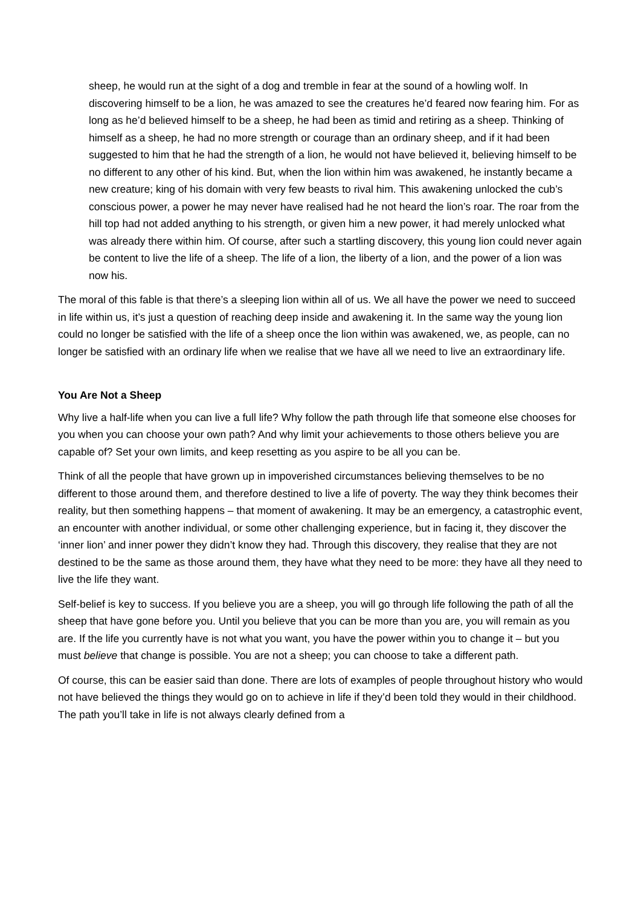sheep, he would run at the sight of a dog and tremble in fear at the sound of a howling wolf. In discovering himself to be a lion, he was amazed to see the creatures he’d feared now fearing him. For as long as he’d believed himself to be a sheep, he had been as timid and retiring as a sheep. Thinking of himself as a sheep, he had no more strength or courage than an ordinary sheep, and if it had been suggested to him that he had the strength of a lion, he would not have believed it, believing himself to be no different to any other of his kind. But, when the lion within him was awakened, he instantly became a new creature; king of his domain with very few beasts to rival him. This awakening unlocked the cub’s conscious power, a power he may never have realised had he not heard the lion’s roar. The roar from the hill top had not added anything to his strength, or given him a new power, it had merely unlocked what was already there within him. Of course, after such a startling discovery, this young lion could never again be content to live the life of a sheep. The life of a lion, the liberty of a lion, and the power of a lion was now his.
The moral of this fable is that there’s a sleeping lion within all of us. We all have the power we need to succeed in life within us, it’s just a question of reaching deep inside and awakening it. In the same way the young lion could no longer be satisfied with the life of a sheep once the lion within was awakened, we, as people, can no longer be satisfied with an ordinary life when we realise that we have all we need to live an extraordinary life.
You Are Not a Sheep
Why live a half-life when you can live a full life? Why follow the path through life that someone else chooses for you when you can choose your own path? And why limit your achievements to those others believe you are capable of? Set your own limits, and keep resetting as you aspire to be all you can be.
Think of all the people that have grown up in impoverished circumstances believing themselves to be no different to those around them, and therefore destined to live a life of poverty. The way they think becomes their reality, but then something happens – that moment of awakening. It may be an emergency, a catastrophic event, an encounter with another individual, or some other challenging experience, but in facing it, they discover the ‘inner lion’ and inner power they didn’t know they had. Through this discovery, they realise that they are not destined to be the same as those around them, they have what they need to be more: they have all they need to live the life they want.
Self-belief is key to success. If you believe you are a sheep, you will go through life following the path of all the sheep that have gone before you. Until you believe that you can be more than you are, you will remain as you are. If the life you currently have is not what you want, you have the power within you to change it – but you must believe that change is possible. You are not a sheep; you can choose to take a different path.
Of course, this can be easier said than done. There are lots of examples of people throughout history who would not have believed the things they would go on to achieve in life if they’d been told they would in their childhood. The path you’ll take in life is not always clearly defined from a